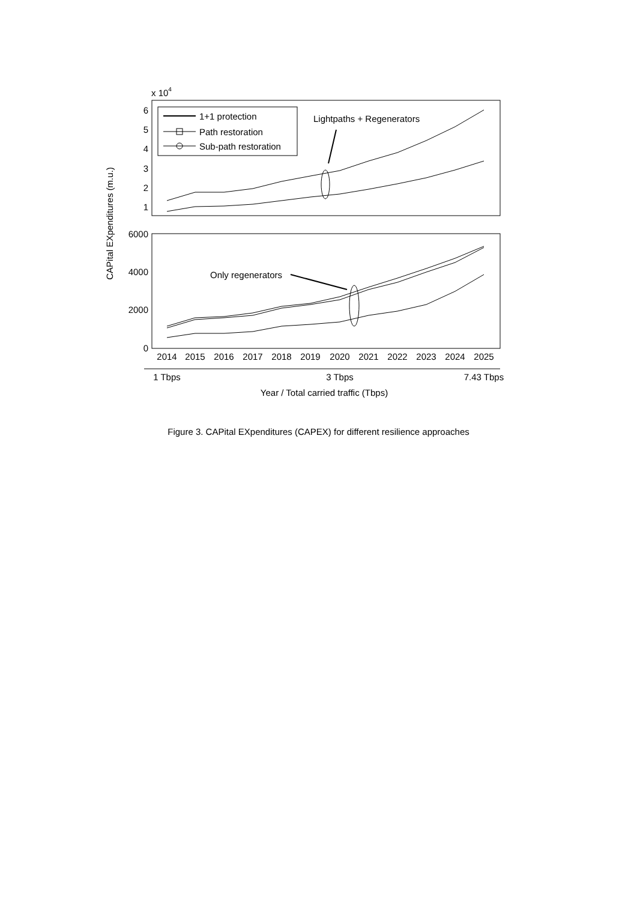x 104
6
5
4
3
2
1
6000
4000
2000
0
CAPital EXpenditures (m.u.)
2014
2015
2016
2017
2018
2019
2020
2021
2022
2023
2024
2025
1 Tbps
3 Tbps
7.43 Tbps
Year / Total carried traffic (Tbps)
1+1 protection
Path restoration
Sub-path restoration
Lightpaths + Regenerators
Only regenerators
Figure 3. CAPital EXpenditures (CAPEX) for different resilience approaches